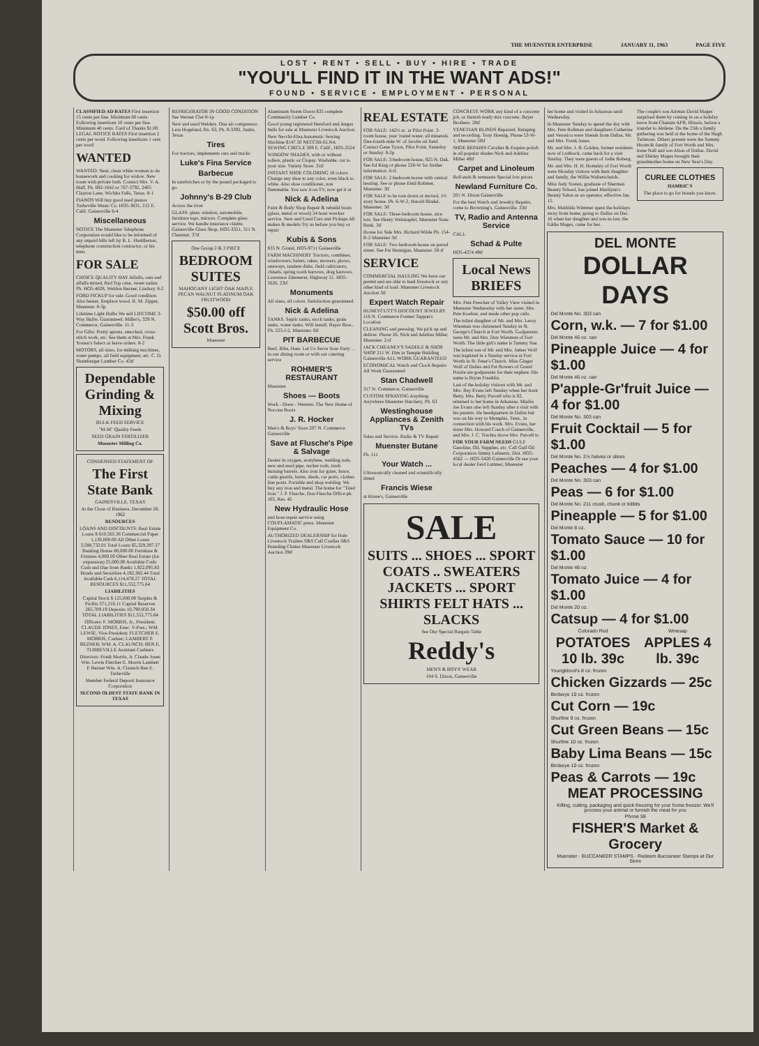THE MUENSTER ENTERPRISE JANUARY 11, 1963 PAGE FIVE
LOST • RENT • SELL • BUY • HIRE • TRADE
"YOU'LL FIND IT IN THE WANT ADS!"
FOUND • SERVICE • EMPLOYMENT • PERSONAL
CLASSIFIED AD RATES First insertion 15 cents per line. Minimum 60 cents. Following insertions 10 cents per line. Minimum 40 cents. Card of Thanks $1.00. LEGAL NOTICE RATES First insertion 2 cents per word. Following insertions 1 cent per word
WANTED
WANTED: Neat, clean white woman to do housework and cooking for widow. New room with private bath. Contact Mrs. V. A. Huff, Ph. 692-1642 or 767-3792, 2405 Clayton Lane, Wichita Falls, Texas. 8-1
PIANOS Will buy good used pianos Turbeville Music Co. HO5-3831, 212 E. Calif. Gainesville 6-4
Miscellaneous
NOTICE The Muenster Telephone Corporation would like to be informed of any unpaid bills left by B. L. Huddleston, telephone construction contractor, or his men.
FOR SALE
CHOICE QUALITY HAY Alfalfa, oats and alfalfa mixed, Red Top cane, sweet sudan. Ph. HO5-4628, Weldon Bezner, Lindsay. 8-2
FORD PICKUP for sale. Good condition. Also heater, fireplace wood. R. M. Zipper, Muenster. 8-3p
Lifetime Light Bulbs We sell LIFETIME 3-Way Bulbs. Guaranteed. Miller's, 329 N. Commerce, Gainesville. 11-3
For Gifts: Pretty aprons, smocked, cross-stitch work, etc. See them at Mrs. Frank Yosten's Select or leave orders. 8-2
MOTORS, all sizes, for milking machines, water pumps, oil field equipment, etc. C. D. Shamburger Lumber Co. 43tf
Dependable Grinding & Mixing
BULK FEED SERVICE
"M-M" Quality Feeds
SEED GRAIN FERTILIZER
Muenster Milling Co.
CONDENSED STATEMENT OF
The First State Bank
GAINESVILLE, TEXAS
At the Close of Business, December 28, 1962
RESOURCES
LOANS AND DISCOUNTS: Real Estate Loans $ 610,565.36 Commercial Paper 1,130,000.00 All Other Loans 3,588,732.01 Total Loans $5,329,297.37 Banking House 80,000.00 Furniture & Fixtures 4,000.00 Other Real Estate (for expansion) 25,000.00 Available Cash: Cash and Due from Banks 1,922,095.83 Bonds and Securities 4,192,382.44 Total Available Cash 6,114,478.27 TOTAL RESOURCES $11,552,775.64
LIABILITIES
Capital Stock $ 125,000.00 Surplus & Profits 371,216.11 Capital Reserves 265,709.19 Deposits 10,790,850.34 TOTAL LIABILITIES $11,552,775.64
Officers: F. MORRIS, Jr., President; CLAUDE JONES, Exec. V-Pres.; WM. LEWIE, Vice-President; FLETCHER E. MORRIS, Cashier; LAMBERT P. BEZNER; WM. A. CLAUNCH; BEN E. TURBEVILLE Assistant Cashiers
Directors: Frank Morris, Jr. Claude Jones Wm. Lewie Fletcher E. Morris Lambert P. Bezner Wm. A. Claunch Ben E. Turbeville
Member Federal Deposit Insurance Corporation
SECOND OLDEST STATE BANK IN TEXAS
REFRIGERATOR IN GOOD CONDITION See Werner Cler 8-1p
New and used Welders. One air compressor. Less Hogeland, Bx. 63, Ph. 8-3392, Justin, Texas
Tires
For tractors, implements cars and trucks
Luke's Fina Service
Barbecue
In sandwiches or by the pound packaged to go.
Johnny's B-29 Club
Across the river
GLASS: plate, window, automobile, furniture tops, mirrors. Complete glass service. We handle insurance claims. Gainesville Glass Shop, HO5-3321, 311 N. Chestnut. 37tf
One Group 2 & 3 PIECE
BEDROOM SUITES
MAHOGANY LIGHT OAK MAPLE PECAN WALNUT PLATINUM OAK FRUITWOOD
$50.00 off
Scott Bros.
Muenster
Aluminum Storm Doors $35 complete Community Lumber Co.
Good young registered Hereford and Angus bulls for sale at Muenster Livestock Auction.
New Necchi-Elna Automatic Sewing Machine $147.50 NECCHI-ELNA SEWING CIRCLE 309 E. Calif., HO5-2524
WINDOW SHADES, with or without rollers, plastic or Clopay. Washable, cut to your size. Variety Store. 31tf
INSTANT SHOE COLORING 18 colors. Change any shoe to any color, even black to white. Also shoe conditioner, non flammable. You saw it on TV, now get it at
Nick & Adelina
Paint & Body Shop Repair & rebuild boats (glass, metal or wood) 24 hour wrecker service. New and Used Cars and Pickups All makes & models Try us before you buy or repair
Kubis & Sons
835 N. Grand, HO5-9711 Gainesville
FARM MACHINERY Tractors, combines, windrowers, balers, rakes, mowers, plows, oneways, tandem disks, field cultivators, chisels, spring tooth harrows, drag harrows. Lawrence Zimmerer, Highway 51. HO5-5626. 23tf
Monuments
All sizes, all colors. Satisfaction guaranteed.
Nick & Adelina
TANKS. Septic tanks, stock tanks, grain tanks, water tanks. Will install. Bayer Bros., Ph. 225-J-2, Muenster. 6tf
PIT BARBECUE
Beef, Ribs, Ham. Let Us Serve Your Party ... in our dining room or with our catering service
ROHMER'S RESTAURANT
Muenster
Shoes — Boots
Work - Dress - Western. The New Home of Nocona Boots
J. R. Hocker
Men's & Boys' Store 207 N. Commerce Gainesville
Save at Flusche's Pipe & Salvage
Dealer in oxygen, acetylene, welding rods, new and used pipe, sucker rods, trash burning barrels. Also iron for gates, fence, cattle guards, barns, sheds, car ports, clothes line posts. Portable and shop welding. We buy any iron and metal. The home for "Tired Iron." J. P. Flusche, Don Flusche Office ph. 105, Res. 45
New Hydraulic Hose
and hose repair service using COUPLAMATIC press. Muenster Equipment Co.
AUTHORIZED DEALERSHIP for Hale Livestock Trailers S&S Calf Cradles S&S Branding Chutes Muenster Livestock Auction 39tf
REAL ESTATE
FOR SALE: 142½ ac. at Pilot Point. 3-room house, year 'round water, all minerals. One-fourth mile W. of Jacobs oil field. Contact Gene Tyson, Pilot Point, Saturday or Sunday. 8-2p
FOR SALE: 3-bedroom house, 925 N. Oak. See Ed King or phone 228-W for further information. 6-tf.
FOR SALE: 2-bedroom house with central heating. See or phone Emil Rohmer, Muenster. 3tf
FOR SALE to be torn down or moved, 1½ story house. Ph. 6-W-2, Harold Bindel, Muenster. 3tf
FOR SALE: Three-bedroom house, nice lots. See Henry Weinzapfel, Muenster State Bank. 3tf
House for Sale Mrs. Richard Wilde Ph. 154-R-2 Muenster 3tf
FOR SALE: Two-bedroom house on paved street. See Pat Hennigan, Muenster. 50-tf
SERVICE
COMMERCIAL HAULING We have our permit and are able to haul livestock or any other kind of load. Muenster Livestock Auction 3tf
Expert Watch Repair
HUNEYCUTT'S DISCOUNT JEWELRY 116 N. Commerce Former Tappan's Location
CLEANING and pressing. We pick up and deliver. Phone 26, Nick and Adelina Miller, Muenster. 2-tf
JACK CHEANEY'S SADDLE & SHOE SHOP 211 W. Elm in Temple Building Gainesville ALL WORK GUARANTEED
ECONOMICAL Watch and Clock Repairs All Work Guaranteed
Stan Chadwell
317 N. Commerce, Gainesville
CUSTOM SPRAYING Anything. Anywhere Muenster Hatchery, Ph. 63
Westinghouse Appliances & Zenith TVs
Sales and Service. Radio & TV Repair
Muenster Butane
Ph. 111
Your Watch ...
Ultrasonically cleaned and scientifically timed
Francis Wiese
at Kinne's, Gainesville
CONCRETE WORK any kind of a concrete job, or furnish ready mix concrete. Bayer Brothers. 28tf
VENETIAN BLINDS Repaired, Retaping and recording. Tony Hoenig, Phone 53-W-1, Muenster 50tf
SHOE REPAIRS Cavalier & Esquire polish in all popular shades Nick and Adelina Miller 48tf
Carpet and Linoleum
Roll ends & remnants Special low prices
Newland Furniture Co.
201 N. Dixon Gainesville
For the best Watch and Jewelry Repairs, come to Browning's, Gainesville. 33tf
TV, Radio and Antenna Service
CALL
Schad & Pulte
HO5-4374 49tf
Local News BRIEFS
Mrs. Pete Prescher of Valley View visited in Muenster Wednesday with her sister, Mrs. Pete Koelzer, and made other pop calls.
The infant daughter of Mr. and Mrs. Leroy Wiesman was christened Sunday in St. George's Church at Fort Worth. Godparents were Mr. and Mrs. Don Wiesman of Fort Worth. The little girl's name is Tammy Sue.
The infant son of Mr. and Mrs. James Wolf was baptized in a Sunday service at Fort Worth in St. Peter's Church. Miss Ginger Wolf of Dallas and Pat Bowers of Grand Prairie are godparents for their nephew. His name is Bryan Franklin.
Last of the holiday visitors with Mr. and Mrs. Ray Evans left Sunday when her Aunt Betty, Mrs. Betty Purcell who is 82, returned to her home in Arkansas. Murlin Joe Evans also left Sunday after a visit with his parents. He headquarters in Dallas but was on his way to Memphis, Tenn., in connection with his work. Mrs. Evans, her sister Mrs. Howard Couch of Gainesville, and Mrs. J. C. Trachta drove Mrs. Purcell to
FOR YOUR FARM NEEDS GULF Gasoline, Oil, Supplies, etc. Call Gulf Oil Corporation Jimmy Lehnertz, Dist. HO5-4562 — HO5-5420 Gainesville Or see your local dealer Ferd Luttmer, Muenster
SALE
SUITS ... SHOES ... SPORT COATS .. SWEATERS JACKETS ... SPORT SHIRTS FELT HATS ... SLACKS
See Our Special Bargain Table
Reddy's
MEN'S & BOYS' WEAR
104 S. Dixon, Gainesville
her home and visited in Arkansas until Wednesday.
In Muenster Sunday to spend the day with Mrs. Pete Rollman and daughters Catherine and Veronica were friends from Dallas, Mr. and Mrs. Frank Jones.
Mr. and Mrs. J. B. Golden, former residents now of Lubbock, came back for a visit Sunday. They were guests of Jodie Roberg.
Mr. and Mrs. H. H. Homsley of Fort Worth were Monday visitors with their daughter and family, the Willie Walterscheids.
Miss Judy Yosten, graduate of Sherman Beauty School, has joined Marilynn's Beauty Salon as an operator, effective Jan. 15.
Mrs. Mathilda Wimmer spent the holidays away from home, going to Dallas on Dec. 16 when her daughter and son-in-law, the Eddie Mages, came for her.
The couple's son Airman David Mages surprised them by coming in on a holiday leave from Chanute AFB, Illinois, before a transfer to Abilene. On the 25th a family gathering was held at the home of the Hugh Tarletons. Others present were the Sammy Hromcik family of Fort Worth and Mrs. Irene Nall and son Alton of Dallas. David and Shirley Mages brought their grandmother home on New Year's Day.
CURLEE CLOTHES
HAMRIC'S
The place to go for brands you know.
DEL MONTE
DOLLAR DAYS
Del Monte No. 303 can
Corn, w.k. — 7 for $1.00
Del Monte 46 oz. can
Pineapple Juice — 4 for $1.00
Del Monte 46 oz. can
P'apple-Gr'fruit Juice — 4 for $1.00
Del Monte No. 303 can
Fruit Cocktail — 5 for $1.00
Del Monte No. 2½ halves or slices
Peaches — 4 for $1.00
Del Monte No. 303 can
Peas — 6 for $1.00
Del Monte No. 211 crush, chunk or tidbits
Pineapple — 5 for $1.00
Del Monte 8 oz.
Tomato Sauce — 10 for $1.00
Del Monte 46 oz.
Tomato Juice — 4 for $1.00
Del Monte 20 oz.
Catsup — 4 for $1.00
Colorado Red
POTATOES 10 lb. 39c
Winesap
APPLES 4 lb. 39c
Youngblood's 8 oz. frozen
Chicken Gizzards — 25c
Birdseye 10 oz. frozen
Cut Corn — 19c
Shurfine 9 oz. frozen
Cut Green Beans — 15c
Shurfine 10 oz. frozen
Baby Lima Beans — 15c
Birdseye 10 oz. frozen
Peas & Carrots — 19c
MEAT PROCESSING
Killing, cutting, packaging and quick freezing for your home freezer. We'll process your animal or furnish the meat for you
Phone 59
FISHER'S Market & Grocery
Muenster · BUCCANEER STAMPS · Redeem Buccaneer Stamps at Our Store